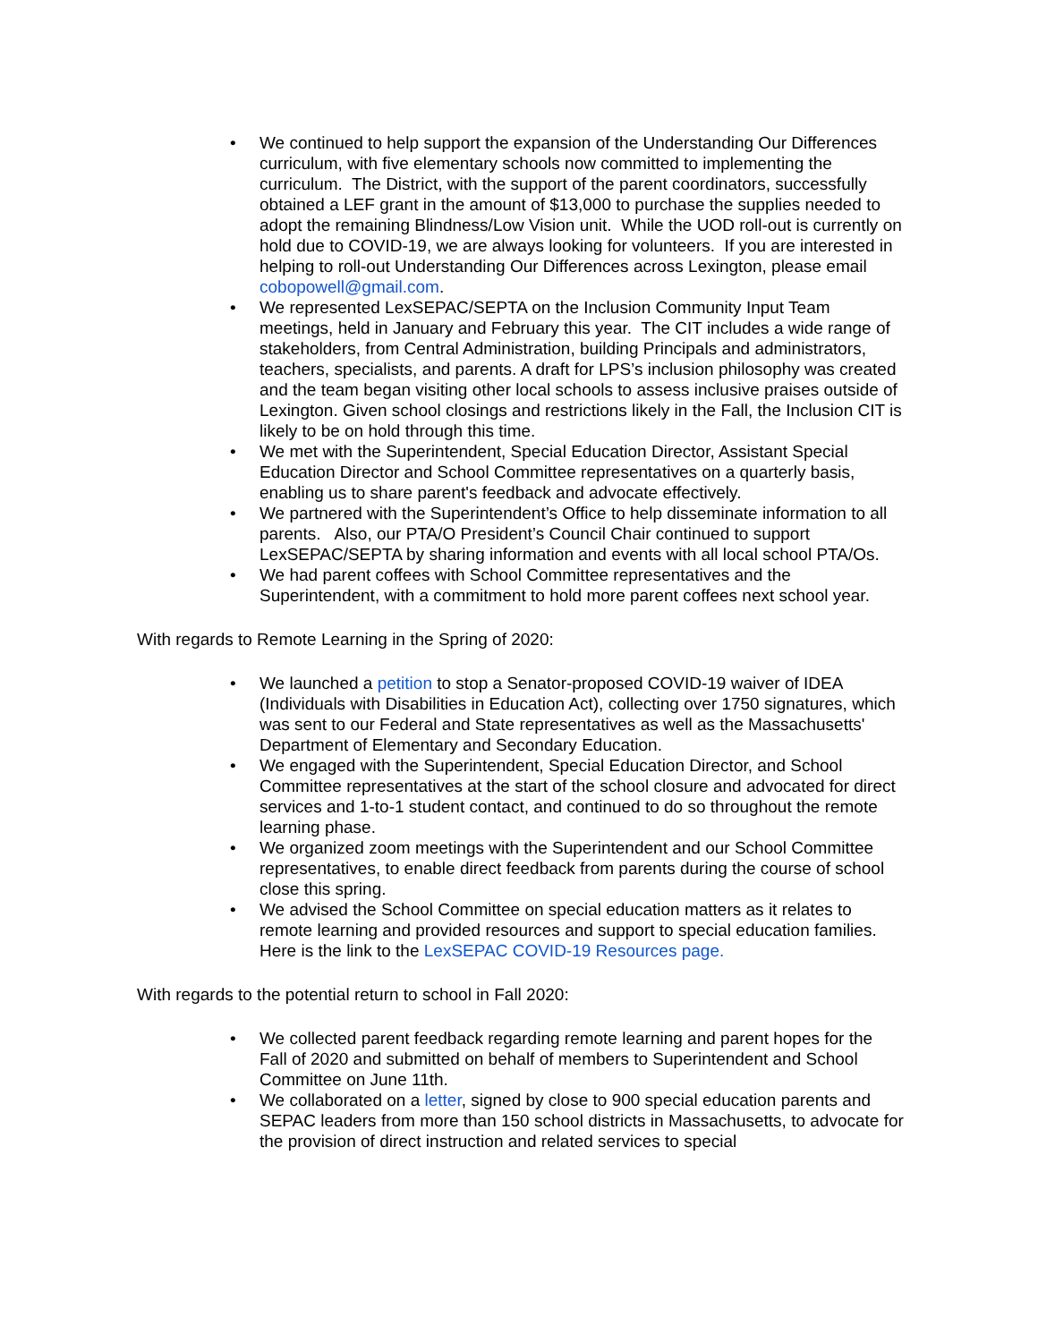• We continued to help support the expansion of the Understanding Our Differences curriculum, with five elementary schools now committed to implementing the curriculum. The District, with the support of the parent coordinators, successfully obtained a LEF grant in the amount of $13,000 to purchase the supplies needed to adopt the remaining Blindness/Low Vision unit. While the UOD roll-out is currently on hold due to COVID-19, we are always looking for volunteers. If you are interested in helping to roll-out Understanding Our Differences across Lexington, please email cobopowell@gmail.com.
• We represented LexSEPAC/SEPTA on the Inclusion Community Input Team meetings, held in January and February this year. The CIT includes a wide range of stakeholders, from Central Administration, building Principals and administrators, teachers, specialists, and parents. A draft for LPS’s inclusion philosophy was created and the team began visiting other local schools to assess inclusive praises outside of Lexington. Given school closings and restrictions likely in the Fall, the Inclusion CIT is likely to be on hold through this time.
• We met with the Superintendent, Special Education Director, Assistant Special Education Director and School Committee representatives on a quarterly basis, enabling us to share parent's feedback and advocate effectively.
• We partnered with the Superintendent’s Office to help disseminate information to all parents. Also, our PTA/O President’s Council Chair continued to support LexSEPAC/SEPTA by sharing information and events with all local school PTA/Os.
• We had parent coffees with School Committee representatives and the Superintendent, with a commitment to hold more parent coffees next school year.
With regards to Remote Learning in the Spring of 2020:
• We launched a petition to stop a Senator-proposed COVID-19 waiver of IDEA (Individuals with Disabilities in Education Act), collecting over 1750 signatures, which was sent to our Federal and State representatives as well as the Massachusetts' Department of Elementary and Secondary Education.
• We engaged with the Superintendent, Special Education Director, and School Committee representatives at the start of the school closure and advocated for direct services and 1-to-1 student contact, and continued to do so throughout the remote learning phase.
• We organized zoom meetings with the Superintendent and our School Committee representatives, to enable direct feedback from parents during the course of school close this spring.
• We advised the School Committee on special education matters as it relates to remote learning and provided resources and support to special education families. Here is the link to the LexSEPAC COVID-19 Resources page.
With regards to the potential return to school in Fall 2020:
• We collected parent feedback regarding remote learning and parent hopes for the Fall of 2020 and submitted on behalf of members to Superintendent and School Committee on June 11th.
• We collaborated on a letter, signed by close to 900 special education parents and SEPAC leaders from more than 150 school districts in Massachusetts, to advocate for the provision of direct instruction and related services to special